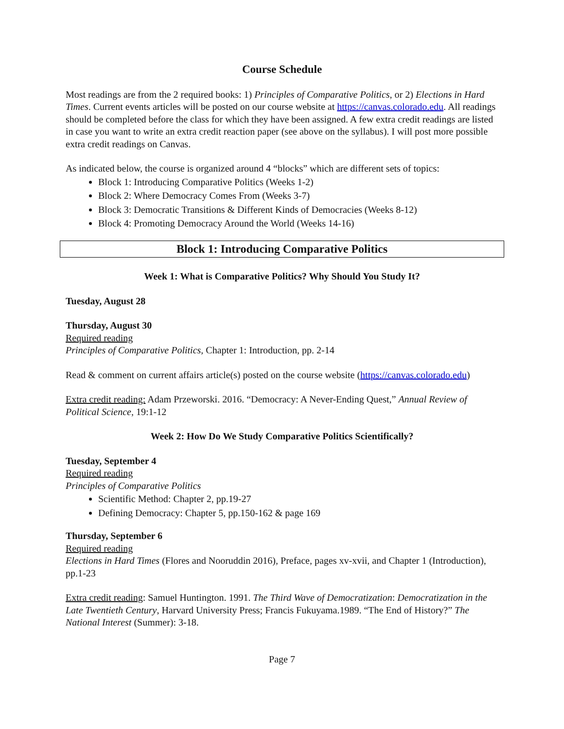Course Schedule
Most readings are from the 2 required books: 1) Principles of Comparative Politics, or 2) Elections in Hard Times. Current events articles will be posted on our course website at https://canvas.colorado.edu. All readings should be completed before the class for which they have been assigned. A few extra credit readings are listed in case you want to write an extra credit reaction paper (see above on the syllabus). I will post more possible extra credit readings on Canvas.
As indicated below, the course is organized around 4 “blocks” which are different sets of topics:
Block 1: Introducing Comparative Politics (Weeks 1-2)
Block 2: Where Democracy Comes From (Weeks 3-7)
Block 3: Democratic Transitions & Different Kinds of Democracies (Weeks 8-12)
Block 4: Promoting Democracy Around the World (Weeks 14-16)
Block 1: Introducing Comparative Politics
Week 1: What is Comparative Politics? Why Should You Study It?
Tuesday, August 28
Thursday, August 30
Required reading
Principles of Comparative Politics, Chapter 1: Introduction, pp. 2-14
Read & comment on current affairs article(s) posted on the course website (https://canvas.colorado.edu)
Extra credit reading: Adam Przeworski. 2016. “Democracy: A Never-Ending Quest,” Annual Review of Political Science, 19:1-12
Week 2: How Do We Study Comparative Politics Scientifically?
Tuesday, September 4
Required reading
Principles of Comparative Politics
Scientific Method: Chapter 2, pp.19-27
Defining Democracy: Chapter 5, pp.150-162 & page 169
Thursday, September 6
Required reading
Elections in Hard Times (Flores and Nooruddin 2016), Preface, pages xv-xvii, and Chapter 1 (Introduction), pp.1-23
Extra credit reading: Samuel Huntington. 1991. The Third Wave of Democratization: Democratization in the Late Twentieth Century, Harvard University Press; Francis Fukuyama.1989. “The End of History?” The National Interest (Summer): 3-18.
Page 7